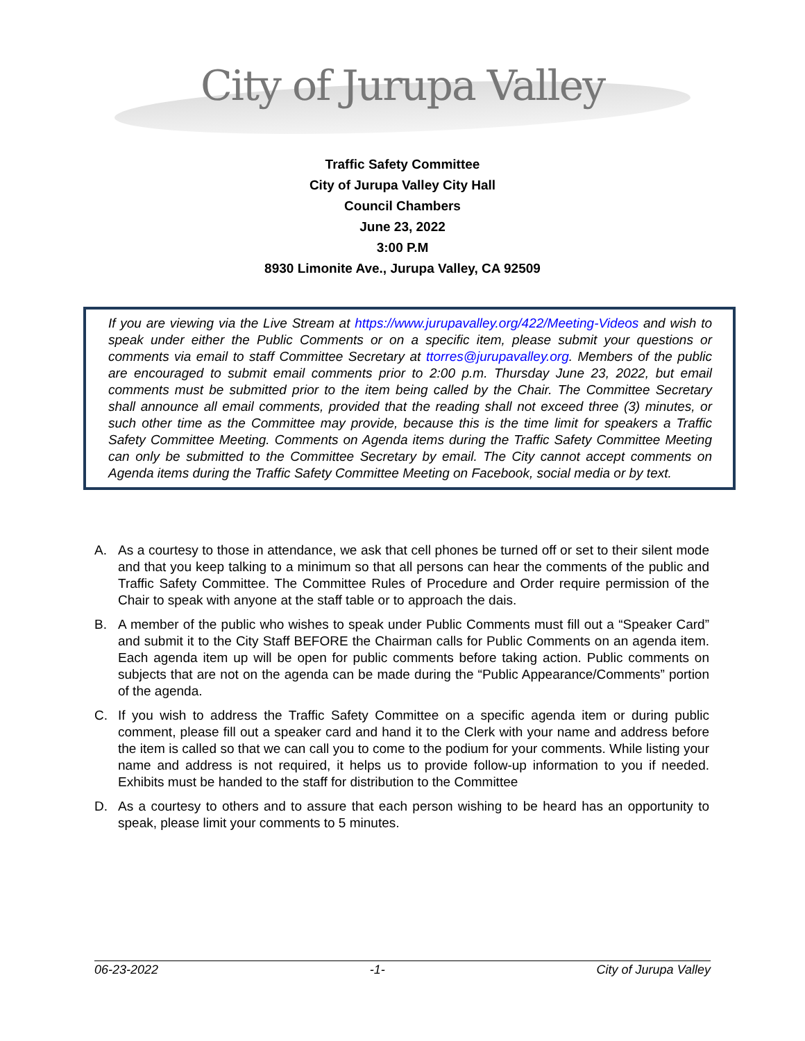City of Jurupa Valley
Traffic Safety Committee
City of Jurupa Valley City Hall
Council Chambers
June 23, 2022
3:00 P.M
8930 Limonite Ave., Jurupa Valley, CA 92509
If you are viewing via the Live Stream at https://www.jurupavalley.org/422/Meeting-Videos and wish to speak under either the Public Comments or on a specific item, please submit your questions or comments via email to staff Committee Secretary at ttorres@jurupavalley.org. Members of the public are encouraged to submit email comments prior to 2:00 p.m. Thursday June 23, 2022, but email comments must be submitted prior to the item being called by the Chair. The Committee Secretary shall announce all email comments, provided that the reading shall not exceed three (3) minutes, or such other time as the Committee may provide, because this is the time limit for speakers a Traffic Safety Committee Meeting. Comments on Agenda items during the Traffic Safety Committee Meeting can only be submitted to the Committee Secretary by email. The City cannot accept comments on Agenda items during the Traffic Safety Committee Meeting on Facebook, social media or by text.
A. As a courtesy to those in attendance, we ask that cell phones be turned off or set to their silent mode and that you keep talking to a minimum so that all persons can hear the comments of the public and Traffic Safety Committee. The Committee Rules of Procedure and Order require permission of the Chair to speak with anyone at the staff table or to approach the dais.
B. A member of the public who wishes to speak under Public Comments must fill out a “Speaker Card” and submit it to the City Staff BEFORE the Chairman calls for Public Comments on an agenda item. Each agenda item up will be open for public comments before taking action. Public comments on subjects that are not on the agenda can be made during the “Public Appearance/Comments” portion of the agenda.
C. If you wish to address the Traffic Safety Committee on a specific agenda item or during public comment, please fill out a speaker card and hand it to the Clerk with your name and address before the item is called so that we can call you to come to the podium for your comments. While listing your name and address is not required, it helps us to provide follow-up information to you if needed. Exhibits must be handed to the staff for distribution to the Committee
D. As a courtesy to others and to assure that each person wishing to be heard has an opportunity to speak, please limit your comments to 5 minutes.
06-23-2022 -1- City of Jurupa Valley